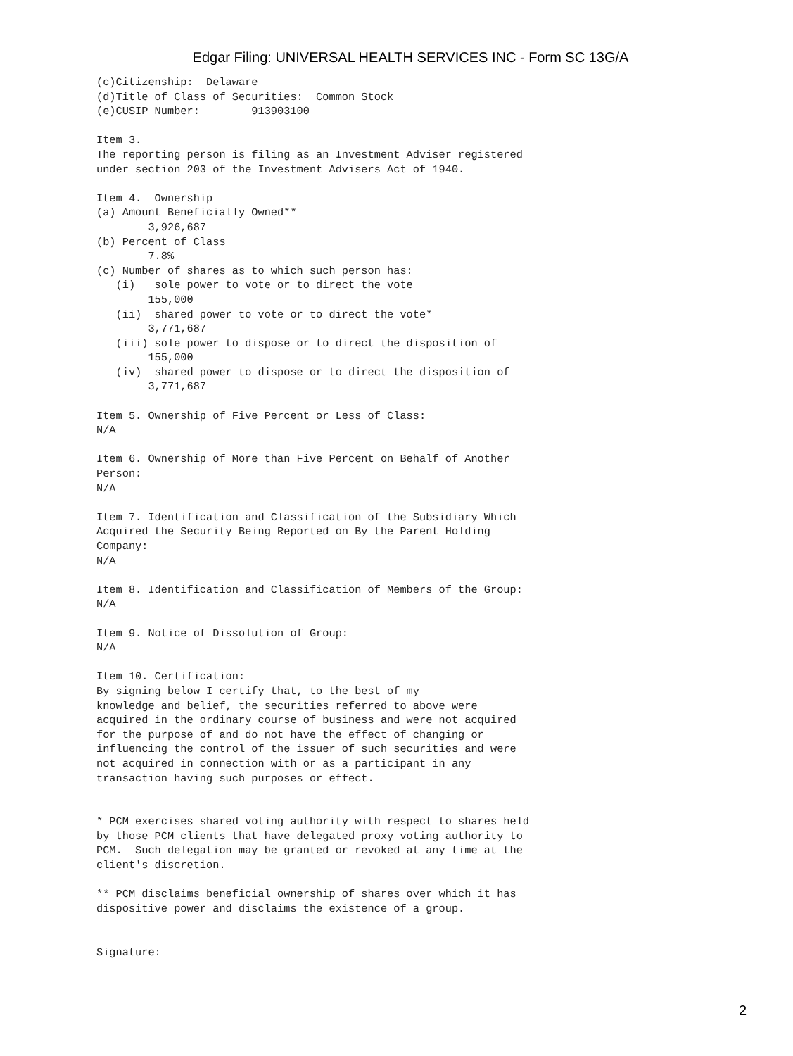Edgar Filing: UNIVERSAL HEALTH SERVICES INC - Form SC 13G/A
(c)Citizenship:  Delaware
(d)Title of Class of Securities:  Common Stock
(e)CUSIP Number:        913903100

Item 3.
The reporting person is filing as an Investment Adviser registered
under section 203 of the Investment Advisers Act of 1940.

Item 4.  Ownership
(a) Amount Beneficially Owned**
        3,926,687
(b) Percent of Class
        7.8%
(c) Number of shares as to which such person has:
   (i)   sole power to vote or to direct the vote
        155,000
   (ii)  shared power to vote or to direct the vote*
        3,771,687
   (iii) sole power to dispose or to direct the disposition of
        155,000
   (iv)  shared power to dispose or to direct the disposition of
        3,771,687

Item 5. Ownership of Five Percent or Less of Class:
N/A

Item 6. Ownership of More than Five Percent on Behalf of Another
Person:
N/A

Item 7. Identification and Classification of the Subsidiary Which
Acquired the Security Being Reported on By the Parent Holding
Company:
N/A

Item 8. Identification and Classification of Members of the Group:
N/A

Item 9. Notice of Dissolution of Group:
N/A

Item 10. Certification:
By signing below I certify that, to the best of my
knowledge and belief, the securities referred to above were
acquired in the ordinary course of business and were not acquired
for the purpose of and do not have the effect of changing or
influencing the control of the issuer of such securities and were
not acquired in connection with or as a participant in any
transaction having such purposes or effect.


* PCM exercises shared voting authority with respect to shares held
by those PCM clients that have delegated proxy voting authority to
PCM.  Such delegation may be granted or revoked at any time at the
client's discretion.

** PCM disclaims beneficial ownership of shares over which it has
dispositive power and disclaims the existence of a group.


Signature:
2